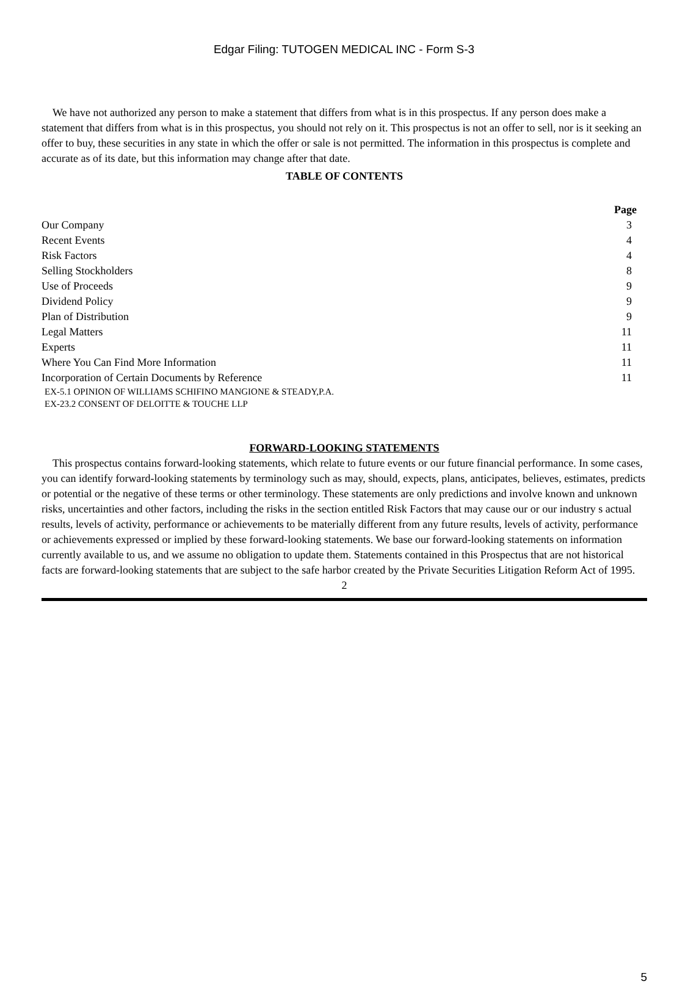Edgar Filing: TUTOGEN MEDICAL INC - Form S-3
We have not authorized any person to make a statement that differs from what is in this prospectus. If any person does make a statement that differs from what is in this prospectus, you should not rely on it. This prospectus is not an offer to sell, nor is it seeking an offer to buy, these securities in any state in which the offer or sale is not permitted. The information in this prospectus is complete and accurate as of its date, but this information may change after that date.
TABLE OF CONTENTS
| | Page |
| --- | --- |
| Our Company | 3 |
| Recent Events | 4 |
| Risk Factors | 4 |
| Selling Stockholders | 8 |
| Use of Proceeds | 9 |
| Dividend Policy | 9 |
| Plan of Distribution | 9 |
| Legal Matters | 11 |
| Experts | 11 |
| Where You Can Find More Information | 11 |
| Incorporation of Certain Documents by Reference | 11 |
| EX-5.1 OPINION OF WILLIAMS SCHIFINO MANGIONE & STEADY,P.A. | |
| EX-23.2 CONSENT OF DELOITTE & TOUCHE LLP | |
FORWARD-LOOKING STATEMENTS
This prospectus contains forward-looking statements, which relate to future events or our future financial performance. In some cases, you can identify forward-looking statements by terminology such as may, should, expects, plans, anticipates, believes, estimates, predicts or potential or the negative of these terms or other terminology. These statements are only predictions and involve known and unknown risks, uncertainties and other factors, including the risks in the section entitled Risk Factors that may cause our or our industry s actual results, levels of activity, performance or achievements to be materially different from any future results, levels of activity, performance or achievements expressed or implied by these forward-looking statements. We base our forward-looking statements on information currently available to us, and we assume no obligation to update them. Statements contained in this Prospectus that are not historical facts are forward-looking statements that are subject to the safe harbor created by the Private Securities Litigation Reform Act of 1995.
2
5